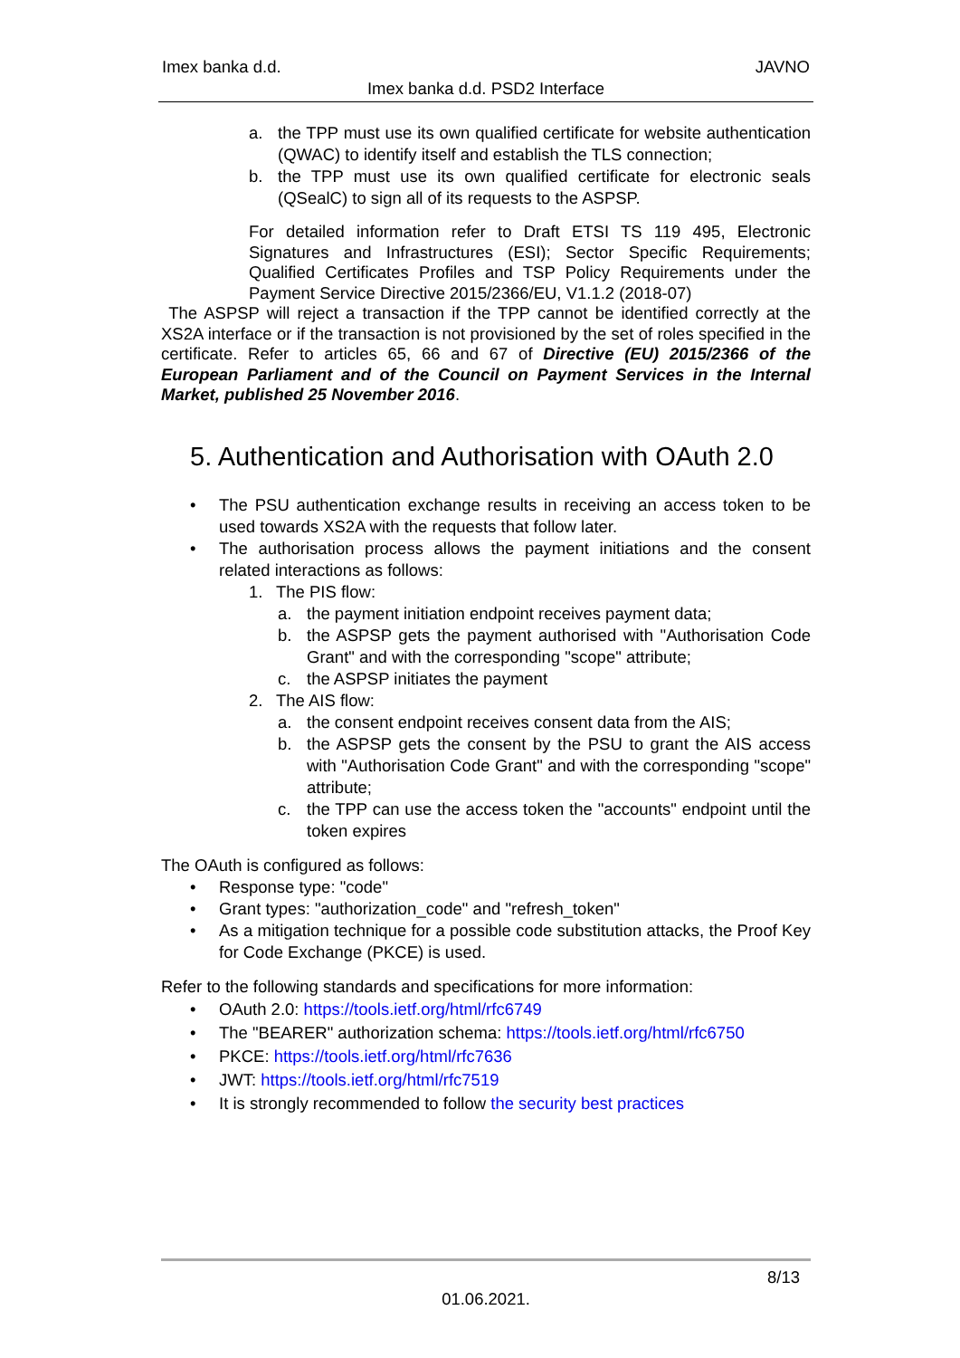Imex banka d.d. JAVNO
Imex banka d.d. PSD2 Interface
a. the TPP must use its own qualified certificate for website authentication (QWAC) to identify itself and establish the TLS connection;
b. the TPP must use its own qualified certificate for electronic seals (QSealC) to sign all of its requests to the ASPSP.
For detailed information refer to Draft ETSI TS 119 495, Electronic Signatures and Infrastructures (ESI); Sector Specific Requirements; Qualified Certificates Profiles and TSP Policy Requirements under the Payment Service Directive 2015/2366/EU, V1.1.2 (2018-07)
The ASPSP will reject a transaction if the TPP cannot be identified correctly at the XS2A interface or if the transaction is not provisioned by the set of roles specified in the certificate. Refer to articles 65, 66 and 67 of Directive (EU) 2015/2366 of the European Parliament and of the Council on Payment Services in the Internal Market, published 25 November 2016.
5. Authentication and Authorisation with OAuth 2.0
• The PSU authentication exchange results in receiving an access token to be used towards XS2A with the requests that follow later.
• The authorisation process allows the payment initiations and the consent related interactions as follows:
1. The PIS flow:
a. the payment initiation endpoint receives payment data;
b. the ASPSP gets the payment authorised with "Authorisation Code Grant" and with the corresponding "scope" attribute;
c. the ASPSP initiates the payment
2. The AIS flow:
a. the consent endpoint receives consent data from the AIS;
b. the ASPSP gets the consent by the PSU to grant the AIS access with "Authorisation Code Grant" and with the corresponding "scope" attribute;
c. the TPP can use the access token the "accounts" endpoint until the token expires
The OAuth is configured as follows:
• Response type: "code"
• Grant types: "authorization_code" and "refresh_token"
• As a mitigation technique for a possible code substitution attacks, the Proof Key for Code Exchange (PKCE) is used.
Refer to the following standards and specifications for more information:
• OAuth 2.0: https://tools.ietf.org/html/rfc6749
• The "BEARER" authorization schema: https://tools.ietf.org/html/rfc6750
• PKCE: https://tools.ietf.org/html/rfc7636
• JWT: https://tools.ietf.org/html/rfc7519
• It is strongly recommended to follow the security best practices
8/13
01.06.2021.